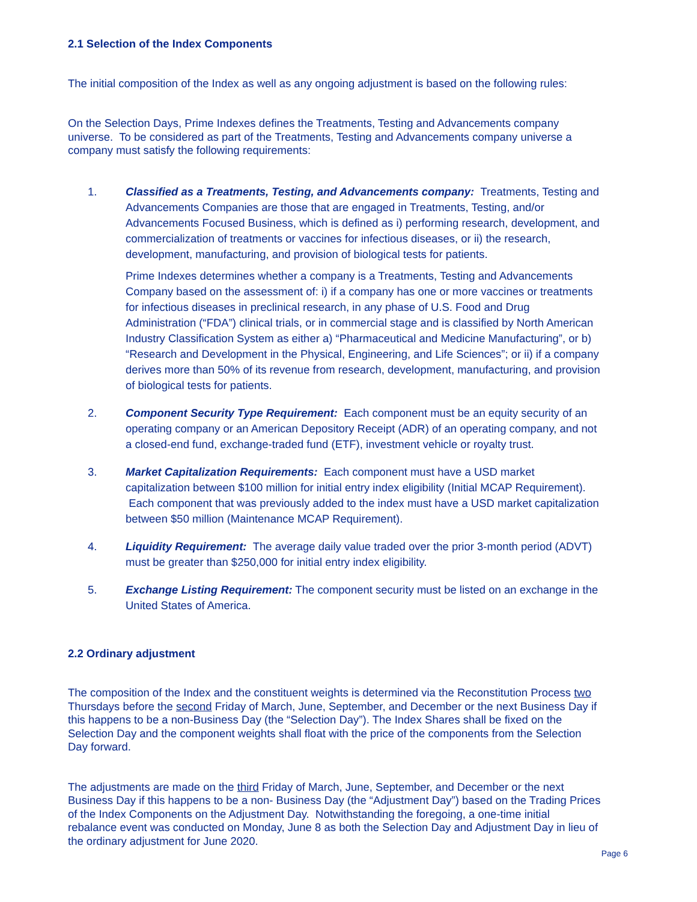2.1 Selection of the Index Components
The initial composition of the Index as well as any ongoing adjustment is based on the following rules:
On the Selection Days, Prime Indexes defines the Treatments, Testing and Advancements company universe. To be considered as part of the Treatments, Testing and Advancements company universe a company must satisfy the following requirements:
1. Classified as a Treatments, Testing, and Advancements company: Treatments, Testing and Advancements Companies are those that are engaged in Treatments, Testing, and/or Advancements Focused Business, which is defined as i) performing research, development, and commercialization of treatments or vaccines for infectious diseases, or ii) the research, development, manufacturing, and provision of biological tests for patients.
Prime Indexes determines whether a company is a Treatments, Testing and Advancements Company based on the assessment of: i) if a company has one or more vaccines or treatments for infectious diseases in preclinical research, in any phase of U.S. Food and Drug Administration (“FDA”) clinical trials, or in commercial stage and is classified by North American Industry Classification System as either a) “Pharmaceutical and Medicine Manufacturing”, or b) “Research and Development in the Physical, Engineering, and Life Sciences”; or ii) if a company derives more than 50% of its revenue from research, development, manufacturing, and provision of biological tests for patients.
2. Component Security Type Requirement: Each component must be an equity security of an operating company or an American Depository Receipt (ADR) of an operating company, and not a closed-end fund, exchange-traded fund (ETF), investment vehicle or royalty trust.
3. Market Capitalization Requirements: Each component must have a USD market capitalization between $100 million for initial entry index eligibility (Initial MCAP Requirement). Each component that was previously added to the index must have a USD market capitalization between $50 million (Maintenance MCAP Requirement).
4. Liquidity Requirement: The average daily value traded over the prior 3-month period (ADVT) must be greater than $250,000 for initial entry index eligibility.
5. Exchange Listing Requirement: The component security must be listed on an exchange in the United States of America.
2.2 Ordinary adjustment
The composition of the Index and the constituent weights is determined via the Reconstitution Process two Thursdays before the second Friday of March, June, September, and December or the next Business Day if this happens to be a non-Business Day (the “Selection Day”). The Index Shares shall be fixed on the Selection Day and the component weights shall float with the price of the components from the Selection Day forward.
The adjustments are made on the third Friday of March, June, September, and December or the next Business Day if this happens to be a non- Business Day (the “Adjustment Day”) based on the Trading Prices of the Index Components on the Adjustment Day. Notwithstanding the foregoing, a one-time initial rebalance event was conducted on Monday, June 8 as both the Selection Day and Adjustment Day in lieu of the ordinary adjustment for June 2020.
Page 6